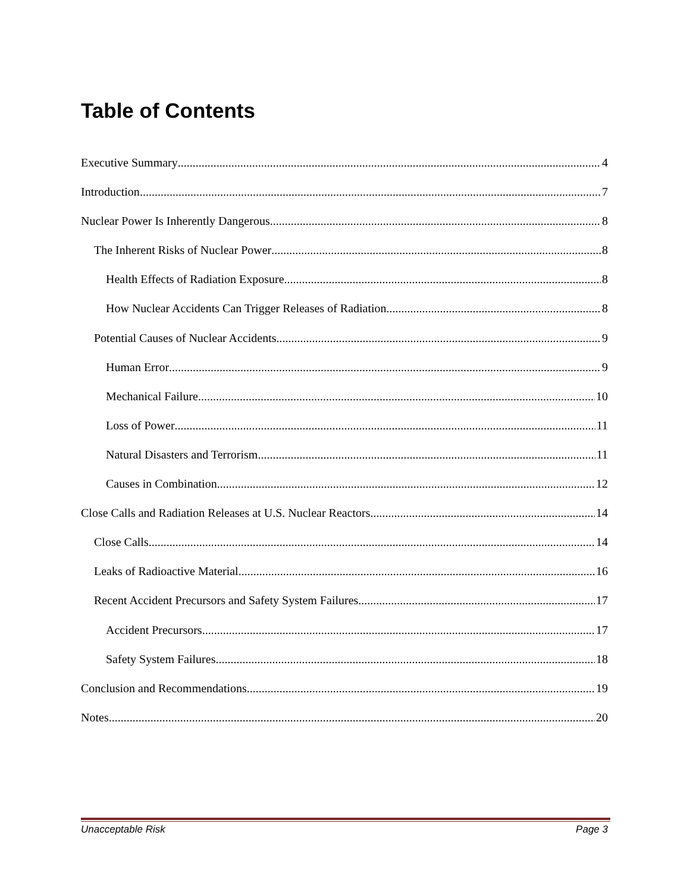Table of Contents
Executive Summary 4
Introduction 7
Nuclear Power Is Inherently Dangerous 8
The Inherent Risks of Nuclear Power 8
Health Effects of Radiation Exposure 8
How Nuclear Accidents Can Trigger Releases of Radiation 8
Potential Causes of Nuclear Accidents 9
Human Error 9
Mechanical Failure 10
Loss of Power 11
Natural Disasters and Terrorism 11
Causes in Combination 12
Close Calls and Radiation Releases at U.S. Nuclear Reactors 14
Close Calls 14
Leaks of Radioactive Material 16
Recent Accident Precursors and Safety System Failures 17
Accident Precursors 17
Safety System Failures 18
Conclusion and Recommendations 19
Notes 20
Unacceptable Risk Page 3